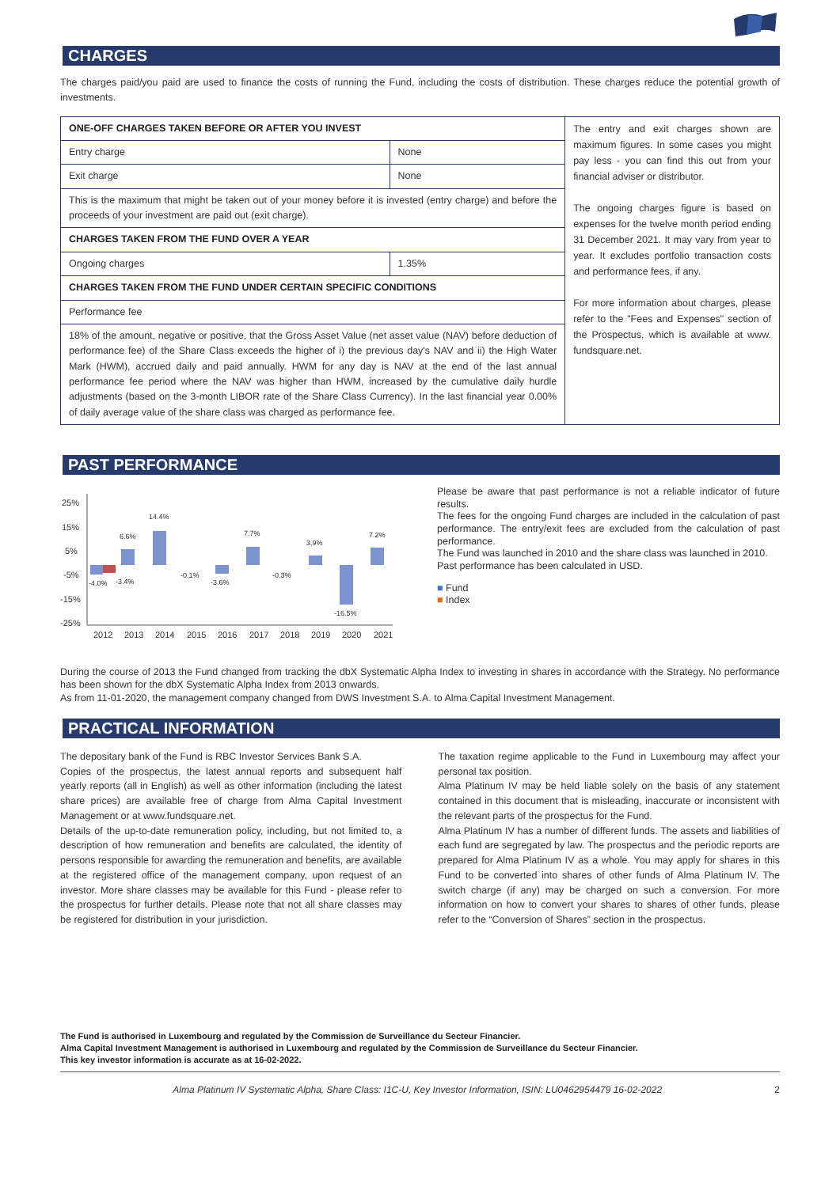CHARGES
The charges paid/you paid are used to finance the costs of running the Fund, including the costs of distribution. These charges reduce the potential growth of investments.
| ONE-OFF CHARGES TAKEN BEFORE OR AFTER YOU INVEST | | The entry and exit charges shown are maximum figures. In some cases you might pay less - you can find this out from your financial adviser or distributor. The ongoing charges figure is based on expenses for the twelve month period ending 31 December 2021. It may vary from year to year. It excludes portfolio transaction costs and performance fees, if any. For more information about charges, please refer to the "Fees and Expenses" section of the Prospectus, which is available at www. fundsquare.net. |
| Entry charge | None | |
| Exit charge | None | |
| This is the maximum that might be taken out of your money before it is invested (entry charge) and before the proceeds of your investment are paid out (exit charge). | | |
| CHARGES TAKEN FROM THE FUND OVER A YEAR | | |
| Ongoing charges | 1.35% | |
| CHARGES TAKEN FROM THE FUND UNDER CERTAIN SPECIFIC CONDITIONS | | |
| Performance fee | | |
| 18% of the amount, negative or positive, that the Gross Asset Value (net asset value (NAV) before deduction of performance fee) of the Share Class exceeds the higher of i) the previous day's NAV and ii) the High Water Mark (HWM), accrued daily and paid annually. HWM for any day is NAV at the end of the last annual performance fee period where the NAV was higher than HWM, increased by the cumulative daily hurdle adjustments (based on the 3-month LIBOR rate of the Share Class Currency). In the last financial year 0.00% of daily average value of the share class was charged as performance fee. | | |
PAST PERFORMANCE
25%
15%
5%
-5%
-15%
-25%
-4.0%
-3.4%
6.6%
14.4%
-0.1%
-3.6%
7.7%
-0.3%
3.9%
-16.5%
7.2%
2012
2013
2014
2015
2016
2017
2018
2019
2020
2021
Please be aware that past performance is not a reliable indicator of future results.
The fees for the ongoing Fund charges are included in the calculation of past performance. The entry/exit fees are excluded from the calculation of past performance.
The Fund was launched in 2010 and the share class was launched in 2010.
Past performance has been calculated in USD.
■ Fund
■ Index
During the course of 2013 the Fund changed from tracking the dbX Systematic Alpha Index to investing in shares in accordance with the Strategy. No performance has been shown for the dbX Systematic Alpha Index from 2013 onwards.
As from 11-01-2020, the management company changed from DWS Investment S.A. to Alma Capital Investment Management.
PRACTICAL INFORMATION
The depositary bank of the Fund is RBC Investor Services Bank S.A.
Copies of the prospectus, the latest annual reports and subsequent half yearly reports (all in English) as well as other information (including the latest share prices) are available free of charge from Alma Capital Investment Management or at www.fundsquare.net.
Details of the up-to-date remuneration policy, including, but not limited to, a description of how remuneration and benefits are calculated, the identity of persons responsible for awarding the remuneration and benefits, are available at the registered office of the management company, upon request of an investor. More share classes may be available for this Fund - please refer to the prospectus for further details. Please note that not all share classes may be registered for distribution in your jurisdiction.
The taxation regime applicable to the Fund in Luxembourg may affect your personal tax position.
Alma Platinum IV may be held liable solely on the basis of any statement contained in this document that is misleading, inaccurate or inconsistent with the relevant parts of the prospectus for the Fund.
Alma Platinum IV has a number of different funds. The assets and liabilities of each fund are segregated by law. The prospectus and the periodic reports are prepared for Alma Platinum IV as a whole. You may apply for shares in this Fund to be converted into shares of other funds of Alma Platinum IV. The switch charge (if any) may be charged on such a conversion. For more information on how to convert your shares to shares of other funds, please refer to the “Conversion of Shares” section in the prospectus.
The Fund is authorised in Luxembourg and regulated by the Commission de Surveillance du Secteur Financier.
Alma Capital Investment Management is authorised in Luxembourg and regulated by the Commission de Surveillance du Secteur Financier.
This key investor information is accurate as at 16-02-2022.
Alma Platinum IV Systematic Alpha, Share Class: I1C-U, Key Investor Information, ISIN: LU0462954479 16-02-2022 2